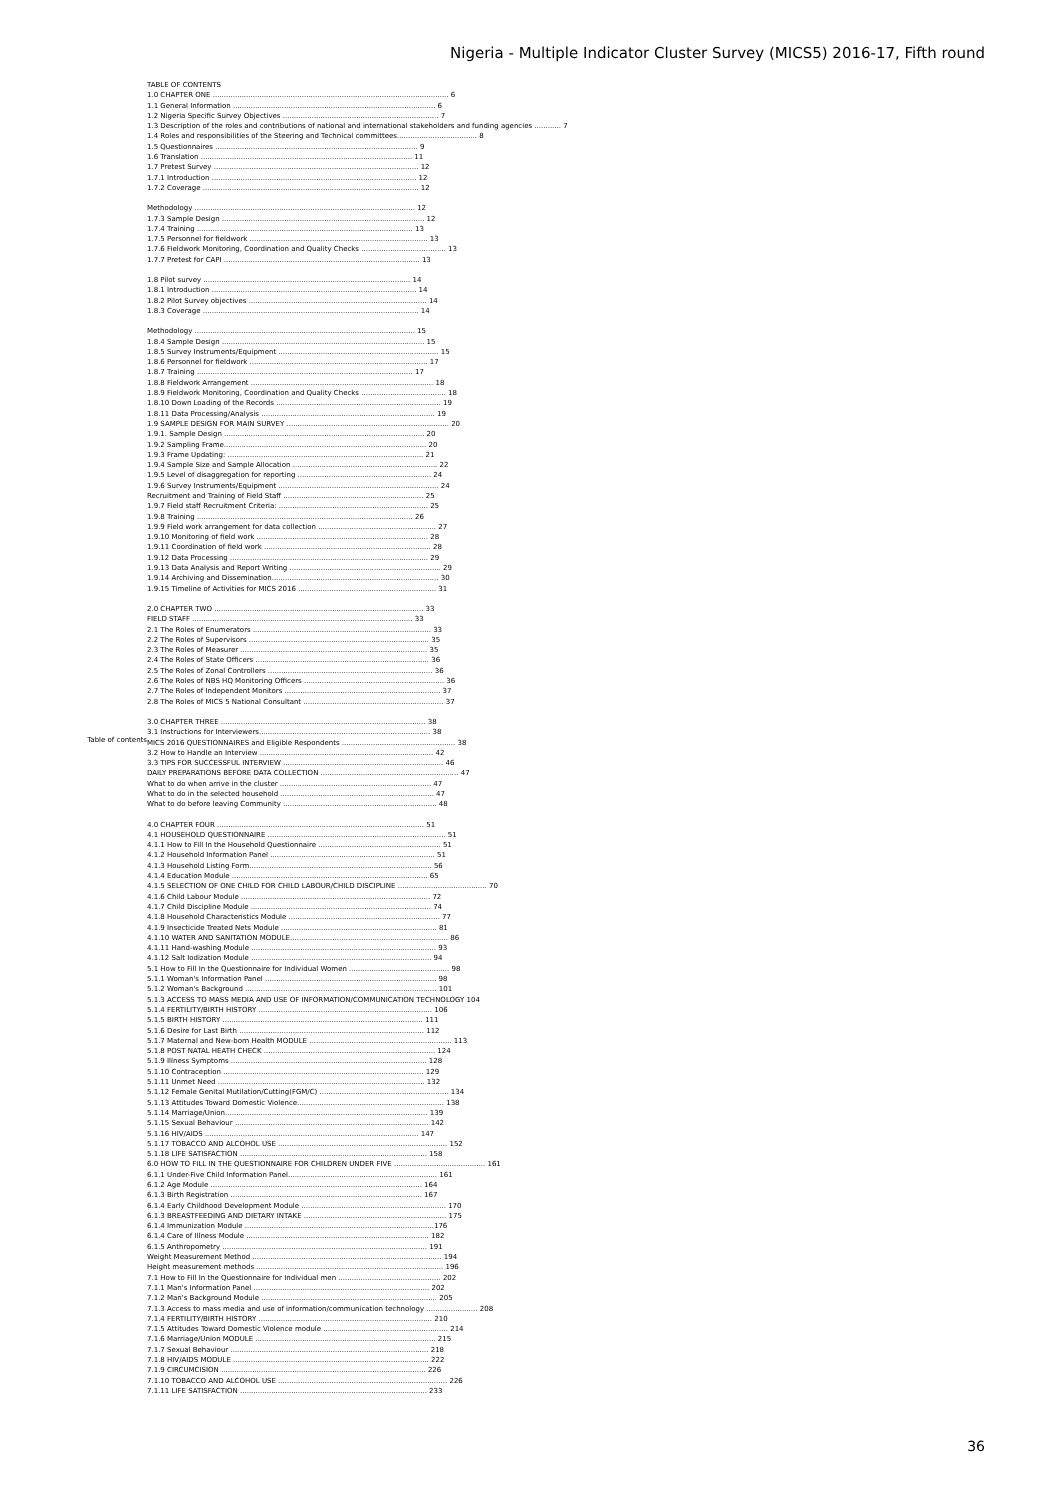Nigeria - Multiple Indicator Cluster Survey (MICS5) 2016-17, Fifth round
Table of contents
TABLE OF CONTENTS
1.0 CHAPTER ONE .......................................................................................................... 6
1.1 General Information ........................................................................................... 6
1.2 Nigeria Specific Survey Objectives ...................................................................... 7
1.3 Description of the roles and contributions of national and international stakeholders and funding agencies ............ 7
1.4 Roles and responsibilities of the Steering and Technical committees.................................... 8
1.5 Questionnaires ........................................................................................... 9
1.6 Translation ............................................................................................... 11
1.7 Pretest Survey ............................................................................................ 12
1.7.1 Introduction ............................................................................................ 12
1.7.2 Coverage ................................................................................................. 12
Methodology ................................................................................................... 12
1.7.3 Sample Design ........................................................................................... 12
1.7.4 Training ................................................................................................. 13
1.7.5 Personnel for fieldwork ................................................................................ 13
1.7.6 Fieldwork Monitoring, Coordination and Quality Checks ...................................... 13
1.7.7 Pretest for CAPI ........................................................................................ 13
1.8 Pilot survey ............................................................................................. 14
1.8.1 Introduction ............................................................................................ 14
1.8.2 Pilot Survey objectives ................................................................................ 14
1.8.3 Coverage ................................................................................................. 14
Methodology ................................................................................................... 15
1.8.4 Sample Design ........................................................................................... 15
1.8.5 Survey Instruments/Equipment ........................................................................ 15
1.8.6 Personnel for fieldwork ................................................................................ 17
1.8.7 Training ................................................................................................. 17
1.8.8 Fieldwork Arrangement .................................................................................. 18
1.8.9 Fieldwork Monitoring, Coordination and Quality Checks ...................................... 18
1.8.10 Down Loading of the Records .......................................................................... 19
1.8.11 Data Processing/Analysis .............................................................................. 19
1.9 SAMPLE DESIGN FOR MAIN SURVEY ......................................................................... 20
1.9.1. Sample Design .......................................................................................... 20
1.9.2 Sampling Frame........................................................................................... 20
1.9.3 Frame Updating: ........................................................................................ 21
1.9.4 Sample Size and Sample Allocation ................................................................. 22
1.9.5 Level of disaggregation for reporting ............................................................ 24
1.9.6 Survey Instruments/Equipment ........................................................................ 24
Recruitment and Training of Field Staff ............................................................... 25
1.9.7 Field staff Recruitment Criteria: ................................................................... 25
1.9.8 Training ................................................................................................. 26
1.9.9 Field work arrangement for data collection ..................................................... 27
1.9.10 Monitoring of field work ............................................................................. 28
1.9.11 Coordination of field work ........................................................................... 28
1.9.12 Data Processing ......................................................................................... 29
1.9.13 Data Analysis and Report Writing .................................................................... 29
1.9.14 Archiving and Dissemination........................................................................... 30
1.9.15 Timeline of Activities for MICS 2016 .............................................................. 31
2.0 CHAPTER TWO .............................................................................................. 33
FIELD STAFF ................................................................................................... 33
2.1 The Roles of Enumerators ................................................................................ 33
2.2 The Roles of Supervisors ................................................................................. 35
2.3 The Roles of Measurer .................................................................................... 35
2.4 The Roles of State Officers .............................................................................. 36
2.5 The Roles of Zonal Controllers .......................................................................... 36
2.6 The Roles of NBS HQ Monitoring Officers ............................................................... 36
2.7 The Roles of Independent Monitors ...................................................................... 37
2.8 The Roles of MICS 5 National Consultant ............................................................... 37
3.0 CHAPTER THREE ............................................................................................ 38
3.1 Instructions for Interviewers............................................................................. 38
MICS 2016 QUESTIONNAIRES and Eligible Respondents ................................................... 38
3.2 How to Handle an Interview .............................................................................. 42
3.3 TIPS FOR SUCCESSFUL INTERVIEW ........................................................................ 46
DAILY PREPARATIONS BEFORE DATA COLLECTION .............................................................. 47
What to do when arrive in the cluster .................................................................... 47
What to do in the selected household ..................................................................... 47
What to do before leaving Community ..................................................................... 48
4.0 CHAPTER FOUR ............................................................................................. 51
4.1 HOUSEHOLD QUESTIONNAIRE ................................................................................ 51
4.1.1 How to Fill In the Household Questionnaire ....................................................... 51
4.1.2 Household Information Panel .......................................................................... 51
4.1.3 Household Listing Form.................................................................................. 56
4.1.4 Education Module ........................................................................................ 65
4.1.5 SELECTION OF ONE CHILD FOR CHILD LABOUR/CHILD DISCIPLINE ........................................ 70
4.1.6 Child Labour Module ..................................................................................... 72
4.1.7 Child Discipline Module ................................................................................. 74
4.1.8 Household Characteristics Module .................................................................... 77
4.1.9 Insecticide Treated Nets Module ...................................................................... 81
4.1.10 WATER AND SANITATION MODULE....................................................................... 86
4.1.11 Hand-washing Module ................................................................................... 93
4.1.12 Salt Iodization Module ................................................................................. 94
5.1 How to Fill In the Questionnaire for Individual Women ............................................. 98
5.1.1 Woman's Information Panel ............................................................................. 98
5.1.2 Woman's Background ...................................................................................... 101
5.1.3 ACCESS TO MASS MEDIA AND USE OF INFORMATION/COMMUNICATION TECHNOLOGY 104
5.1.4 FERTILITY/BIRTH HISTORY .............................................................................. 106
5.1.5 BIRTH HISTORY .......................................................................................... 111
5.1.6 Desire for Last Birth ................................................................................... 112
5.1.7 Maternal and New-born Health MODULE ................................................................ 113
5.1.8 POST NATAL HEATH CHECK ............................................................................. 124
5.1.9 Illness Symptoms ........................................................................................ 128
5.1.10 Contraception .......................................................................................... 129
5.1.11 Unmet Need ............................................................................................. 132
5.1.12 Female Genital Mutilation/Cutting(FGM/C) .......................................................... 134
5.1.13 Attitudes Toward Domestic Violence.................................................................. 138
5.1.14 Marriage/Union........................................................................................... 139
5.1.15 Sexual Behaviour ....................................................................................... 142
5.1.16 HIV/AIDS ................................................................................................ 147
5.1.17 TOBACCO AND ALCOHOL USE ............................................................................ 152
5.1.18 LIFE SATISFACTION .................................................................................... 158
6.0 HOW TO FILL IN THE QUESTIONNAIRE FOR CHILDREN UNDER FIVE ......................................... 161
6.1.1 Under-Five Child Information Panel................................................................... 161
6.1.2 Age Module ............................................................................................... 164
6.1.3 Birth Registration ...................................................................................... 167
6.1.4 Early Childhood Development Module ................................................................. 170
6.1.3 BREASTFEEDING AND DIETARY INTAKE ................................................................ 175
6.1.4 Immunization Module .....................................................................................176
6.1.4 Care of Illness Module .................................................................................. 182
6.1.5 Anthropometry ............................................................................................ 191
Weight Measurement Method ..................................................................................... 194
Height measurement methods .................................................................................... 196
7.1 How to Fill In the Questionnaire for Individual men .............................................. 202
7.1.1 Man's Information Panel ............................................................................... 202
7.1.2 Man's Background Module ............................................................................... 205
7.1.3 Access to mass media and use of information/communication technology ....................... 208
7.1.4 FERTILITY/BIRTH HISTORY .............................................................................. 210
7.1.5 Attitudes Toward Domestic Violence module ........................................................ 214
7.1.6 Marriage/Union MODULE ................................................................................. 215
7.1.7 Sexual Behaviour ......................................................................................... 218
7.1.8 HIV/AIDS MODULE ........................................................................................ 222
7.1.9 CIRCUMCISION ............................................................................................ 226
7.1.10 TOBACCO AND ALCOHOL USE ............................................................................ 226
7.1.11 LIFE SATISFACTION .................................................................................... 233
36